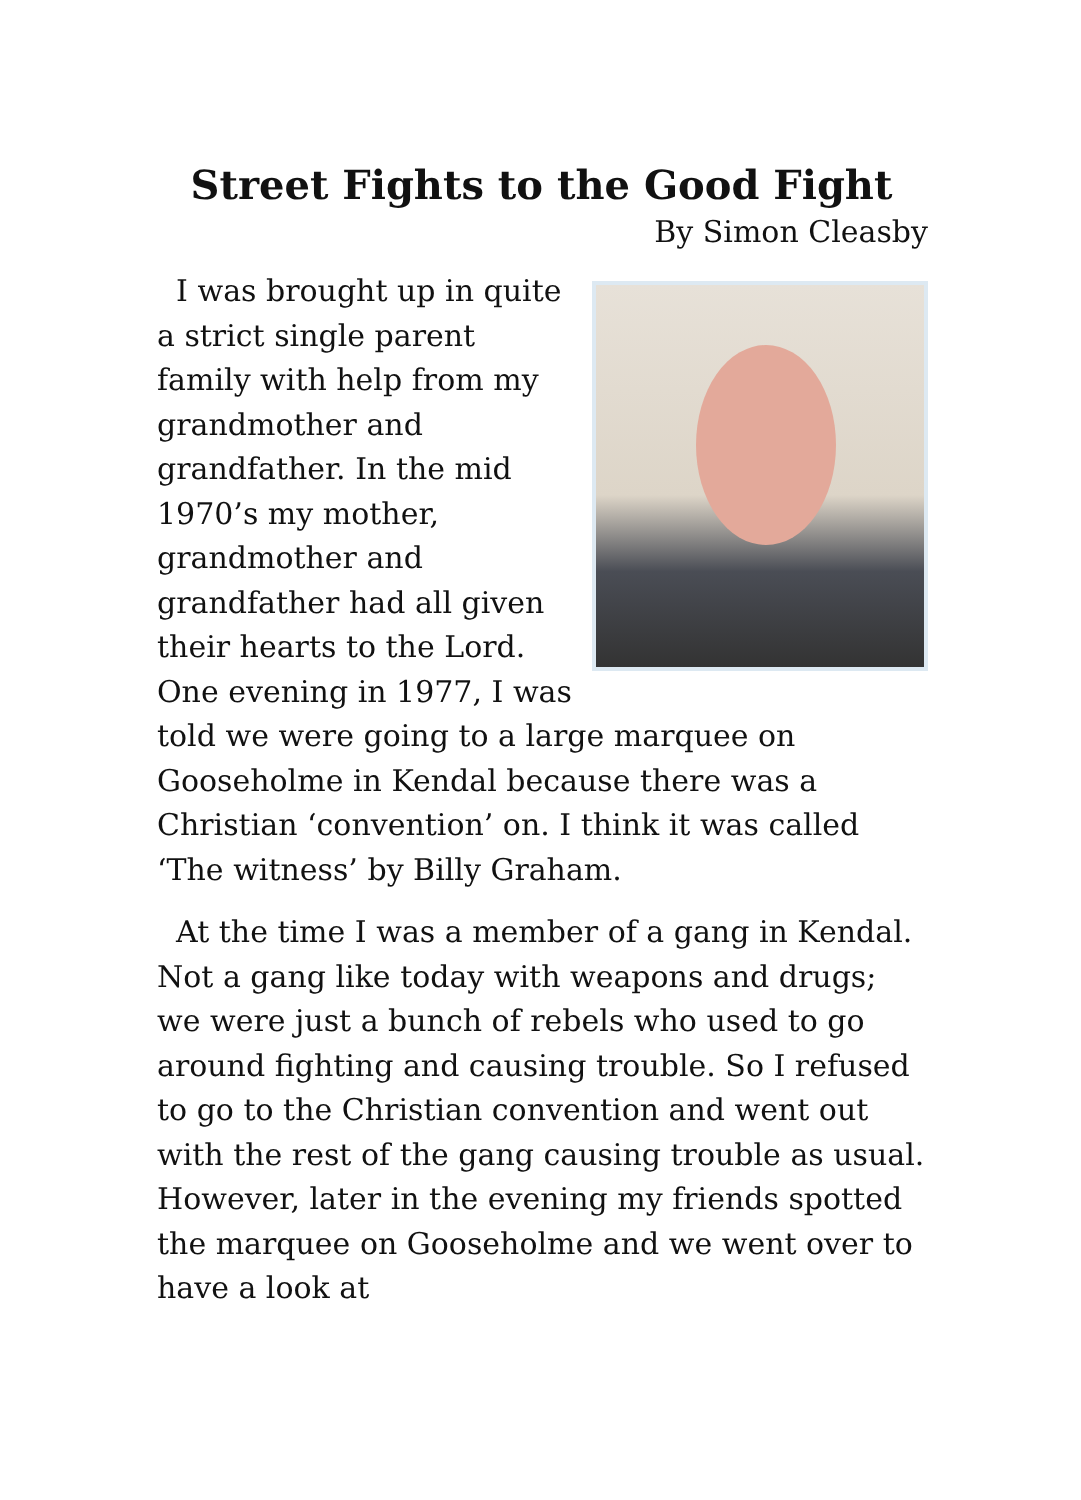Street Fights to the Good Fight
By Simon Cleasby
I was brought up in quite a strict single parent family with help from my grandmother and grandfather. In the mid 1970’s my mother, grandmother and grandfather had all given their hearts to the Lord. One evening in 1977, I was told we were going to a large marquee on Gooseholme in Kendal because there was a Christian ‘convention’ on. I think it was called ‘The witness’ by Billy Graham.
At the time I was a member of a gang in Kendal. Not a gang like today with weapons and drugs; we were just a bunch of rebels who used to go around fighting and causing trouble. So I refused to go to the Christian convention and went out with the rest of the gang causing trouble as usual. However, later in the evening my friends spotted the marquee on Gooseholme and we went over to have a look at